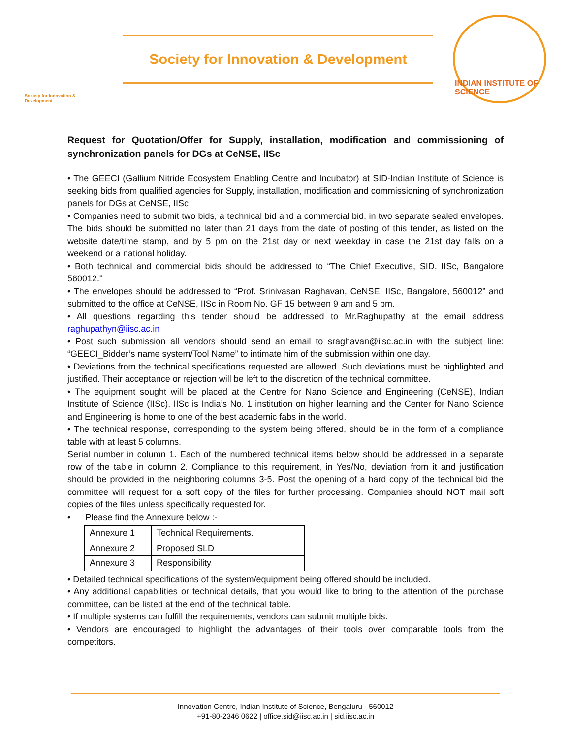Society for Innovation & Development
Society for Innovation & Development
INDIAN INSTITUTE OF SCIENCE
Request for Quotation/Offer for Supply, installation, modification and commissioning of synchronization panels for DGs at CeNSE, IISc
• The GEECI (Gallium Nitride Ecosystem Enabling Centre and Incubator) at SID-Indian Institute of Science is seeking bids from qualified agencies for Supply, installation, modification and commissioning of synchronization panels for DGs at CeNSE, IISc
• Companies need to submit two bids, a technical bid and a commercial bid, in two separate sealed envelopes. The bids should be submitted no later than 21 days from the date of posting of this tender, as listed on the website date/time stamp, and by 5 pm on the 21st day or next weekday in case the 21st day falls on a weekend or a national holiday.
• Both technical and commercial bids should be addressed to “The Chief Executive, SID, IISc, Bangalore 560012.”
• The envelopes should be addressed to “Prof. Srinivasan Raghavan, CeNSE, IISc, Bangalore, 560012” and submitted to the office at CeNSE, IISc in Room No. GF 15 between 9 am and 5 pm.
• All questions regarding this tender should be addressed to Mr.Raghupathy at the email address raghupathyn@iisc.ac.in
• Post such submission all vendors should send an email to sraghavan@iisc.ac.in with the subject line: “GEECI_Bidder’s name system/Tool Name” to intimate him of the submission within one day.
• Deviations from the technical specifications requested are allowed. Such deviations must be highlighted and justified. Their acceptance or rejection will be left to the discretion of the technical committee.
• The equipment sought will be placed at the Centre for Nano Science and Engineering (CeNSE), Indian Institute of Science (IISc). IISc is India’s No. 1 institution on higher learning and the Center for Nano Science and Engineering is home to one of the best academic fabs in the world.
• The technical response, corresponding to the system being offered, should be in the form of a compliance table with at least 5 columns.
Serial number in column 1. Each of the numbered technical items below should be addressed in a separate row of the table in column 2. Compliance to this requirement, in Yes/No, deviation from it and justification should be provided in the neighboring columns 3-5. Post the opening of a hard copy of the technical bid the committee will request for a soft copy of the files for further processing. Companies should NOT mail soft copies of the files unless specifically requested for.
• Please find the Annexure below :-
| Annexure 1 | Technical Requirements. |
| Annexure 2 | Proposed SLD |
| Annexure 3 | Responsibility |
• Detailed technical specifications of the system/equipment being offered should be included.
• Any additional capabilities or technical details, that you would like to bring to the attention of the purchase committee, can be listed at the end of the technical table.
• If multiple systems can fulfill the requirements, vendors can submit multiple bids.
• Vendors are encouraged to highlight the advantages of their tools over comparable tools from the competitors.
Innovation Centre, Indian Institute of Science, Bengaluru - 560012
+91-80-2346 0622 | office.sid@iisc.ac.in | sid.iisc.ac.in